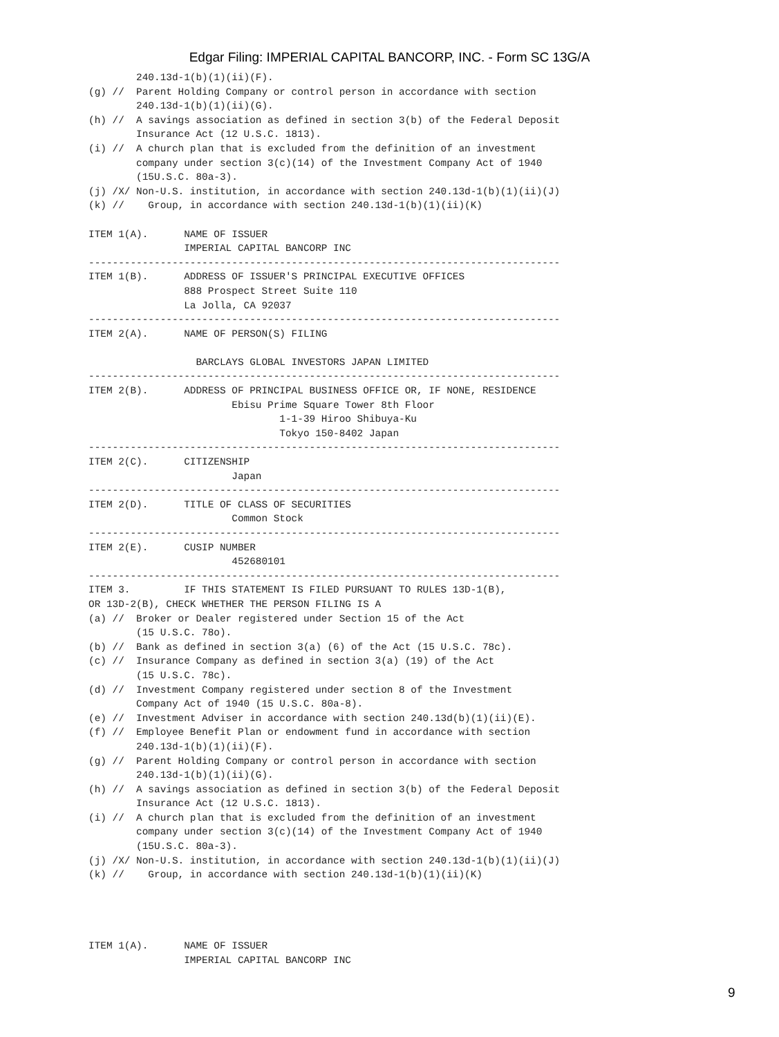Edgar Filing: IMPERIAL CAPITAL BANCORP, INC. - Form SC 13G/A
        240.13d-1(b)(1)(ii)(F).
(g) //  Parent Holding Company or control person in accordance with section
        240.13d-1(b)(1)(ii)(G).
(h) //  A savings association as defined in section 3(b) of the Federal Deposit
        Insurance Act (12 U.S.C. 1813).
(i) //  A church plan that is excluded from the definition of an investment
        company under section 3(c)(14) of the Investment Company Act of 1940
        (15U.S.C. 80a-3).
(j) /X/ Non-U.S. institution, in accordance with section 240.13d-1(b)(1)(ii)(J)
(k) //    Group, in accordance with section 240.13d-1(b)(1)(ii)(K)

ITEM 1(A).      NAME OF ISSUER
                IMPERIAL CAPITAL BANCORP INC
-------------------------------------------------------------------------------
ITEM 1(B).      ADDRESS OF ISSUER'S PRINCIPAL EXECUTIVE OFFICES
                888 Prospect Street Suite 110
                La Jolla, CA 92037
-------------------------------------------------------------------------------
ITEM 2(A).      NAME OF PERSON(S) FILING

                  BARCLAYS GLOBAL INVESTORS JAPAN LIMITED
-------------------------------------------------------------------------------
ITEM 2(B).      ADDRESS OF PRINCIPAL BUSINESS OFFICE OR, IF NONE, RESIDENCE
                        Ebisu Prime Square Tower 8th Floor
                                1-1-39 Hiroo Shibuya-Ku
                                Tokyo 150-8402 Japan
-------------------------------------------------------------------------------
ITEM 2(C).      CITIZENSHIP
                        Japan
-------------------------------------------------------------------------------
ITEM 2(D).      TITLE OF CLASS OF SECURITIES
                        Common Stock
-------------------------------------------------------------------------------
ITEM 2(E).      CUSIP NUMBER
                        452680101
-------------------------------------------------------------------------------
ITEM 3.         IF THIS STATEMENT IS FILED PURSUANT TO RULES 13D-1(B),
OR 13D-2(B), CHECK WHETHER THE PERSON FILING IS A
(a) //  Broker or Dealer registered under Section 15 of the Act
        (15 U.S.C. 78o).
(b) //  Bank as defined in section 3(a) (6) of the Act (15 U.S.C. 78c).
(c) //  Insurance Company as defined in section 3(a) (19) of the Act
        (15 U.S.C. 78c).
(d) //  Investment Company registered under section 8 of the Investment
        Company Act of 1940 (15 U.S.C. 80a-8).
(e) //  Investment Adviser in accordance with section 240.13d(b)(1)(ii)(E).
(f) //  Employee Benefit Plan or endowment fund in accordance with section
        240.13d-1(b)(1)(ii)(F).
(g) //  Parent Holding Company or control person in accordance with section
        240.13d-1(b)(1)(ii)(G).
(h) //  A savings association as defined in section 3(b) of the Federal Deposit
        Insurance Act (12 U.S.C. 1813).
(i) //  A church plan that is excluded from the definition of an investment
        company under section 3(c)(14) of the Investment Company Act of 1940
        (15U.S.C. 80a-3).
(j) /X/ Non-U.S. institution, in accordance with section 240.13d-1(b)(1)(ii)(J)
(k) //    Group, in accordance with section 240.13d-1(b)(1)(ii)(K)




ITEM 1(A).      NAME OF ISSUER
                IMPERIAL CAPITAL BANCORP INC
9